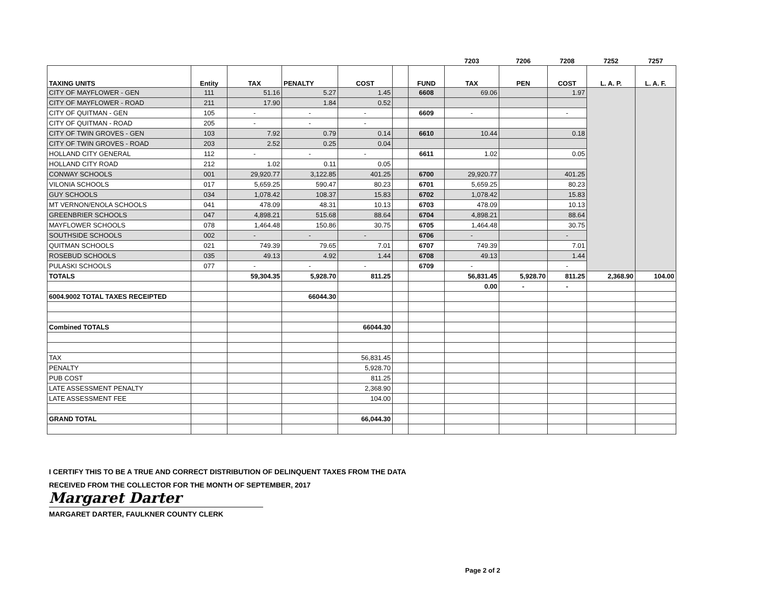| | | | | | | | 7203 | 7206 | 7208 | 7252 | 7257 |
| TAXING UNITS | Entity | TAX | PENALTY | COST | | FUND | TAX | PEN | COST | L. A. P. | L. A. F. |
| CITY OF MAYFLOWER - GEN | 111 | 51.16 | 5.27 | 1.45 | | 6608 | 69.06 | | 1.97 | | |
| CITY OF MAYFLOWER - ROAD | 211 | 17.90 | 1.84 | 0.52 | | | | | | | |
| CITY OF QUITMAN - GEN | 105 | - | - | - | | 6609 | - | | - | | |
| CITY OF QUITMAN - ROAD | 205 | - | - | - | | | | | | | |
| CITY OF TWIN GROVES - GEN | 103 | 7.92 | 0.79 | 0.14 | | 6610 | 10.44 | | 0.18 | | |
| CITY OF TWIN GROVES - ROAD | 203 | 2.52 | 0.25 | 0.04 | | | | | | | |
| HOLLAND CITY GENERAL | 112 | - | - | - | | 6611 | 1.02 | | 0.05 | | |
| HOLLAND CITY ROAD | 212 | 1.02 | 0.11 | 0.05 | | | | | | | |
| CONWAY SCHOOLS | 001 | 29,920.77 | 3,122.85 | 401.25 | | 6700 | 29,920.77 | | 401.25 | | |
| VILONIA SCHOOLS | 017 | 5,659.25 | 590.47 | 80.23 | | 6701 | 5,659.25 | | 80.23 | | |
| GUY SCHOOLS | 034 | 1,078.42 | 108.37 | 15.83 | | 6702 | 1,078.42 | | 15.83 | | |
| MT VERNON/ENOLA SCHOOLS | 041 | 478.09 | 48.31 | 10.13 | | 6703 | 478.09 | | 10.13 | | |
| GREENBRIER SCHOOLS | 047 | 4,898.21 | 515.68 | 88.64 | | 6704 | 4,898.21 | | 88.64 | | |
| MAYFLOWER SCHOOLS | 078 | 1,464.48 | 150.86 | 30.75 | | 6705 | 1,464.48 | | 30.75 | | |
| SOUTHSIDE SCHOOLS | 002 | - | - | - | | 6706 | - | | - | | |
| QUITMAN SCHOOLS | 021 | 749.39 | 79.65 | 7.01 | | 6707 | 749.39 | | 7.01 | | |
| ROSEBUD SCHOOLS | 035 | 49.13 | 4.92 | 1.44 | | 6708 | 49.13 | | 1.44 | | |
| PULASKI SCHOOLS | 077 | - | - | - | | 6709 | - | | - | | |
| TOTALS | | 59,304.35 | 5,928.70 | 811.25 | | | 56,831.45 | 5,928.70 | 811.25 | 2,368.90 | 104.00 |
| | | | | | | | 0.00 | - | - | | |
| 6004.9002 TOTAL TAXES RECEIPTED | | | 66044.30 | | | | | | | | |
| Combined TOTALS | | | | 66044.30 | | | | | | | |
| TAX | | | | 56,831.45 | | | | | | | |
| PENALTY | | | | 5,928.70 | | | | | | | |
| PUB COST | | | | 811.25 | | | | | | | |
| LATE ASSESSMENT PENALTY | | | | 2,368.90 | | | | | | | |
| LATE ASSESSMENT FEE | | | | 104.00 | | | | | | | |
| GRAND TOTAL | | | | 66,044.30 | | | | | | | |
I CERTIFY THIS TO BE A TRUE AND CORRECT DISTRIBUTION OF DELINQUENT TAXES FROM THE DATA
RECEIVED FROM THE COLLECTOR FOR THE MONTH OF SEPTEMBER, 2017
Margaret Darter
MARGARET DARTER, FAULKNER COUNTY CLERK
Page 2 of 2